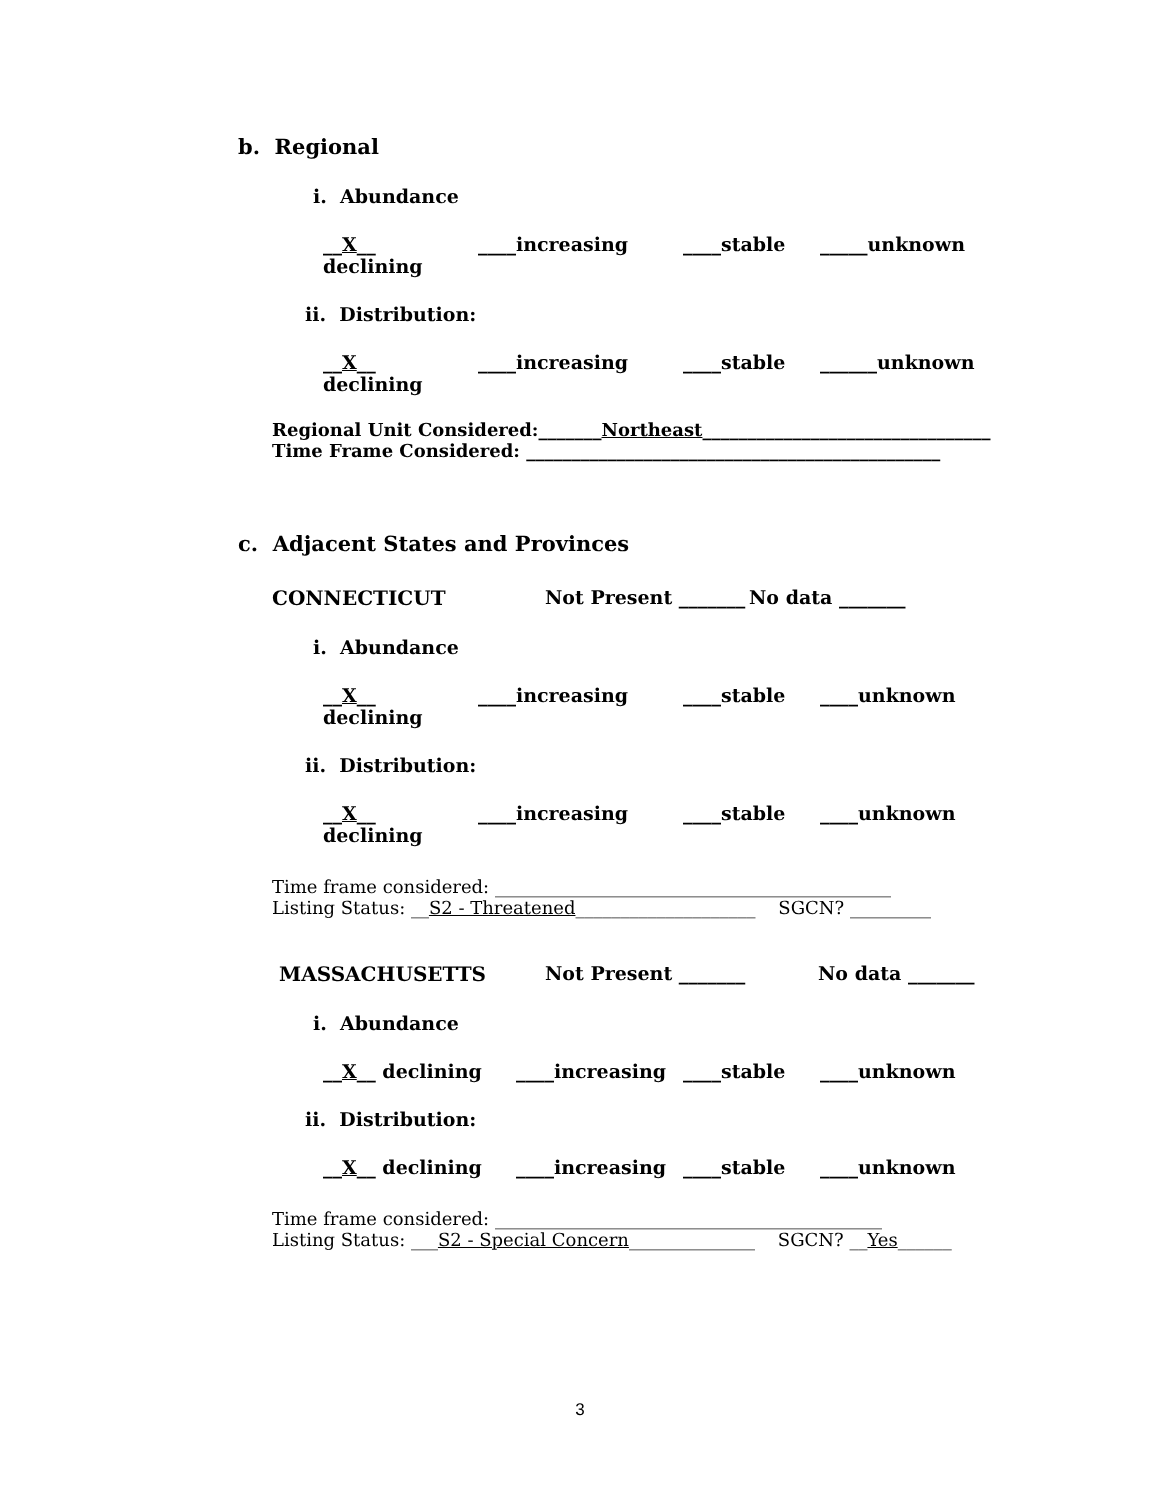b. Regional
i. Abundance
__X__ declining ____increasing ____stable _____unknown
ii. Distribution:
__X__ declining ____increasing ____stable ______unknown
Regional Unit Considered:_______Northeast________________________________
Time Frame Considered: ______________________________________________
c. Adjacent States and Provinces
CONNECTICUT Not Present _______ No data _______
i. Abundance
__X__ declining ____increasing ____stable ____unknown
ii. Distribution:
__X__ declining ____increasing ____stable ____unknown
Time frame considered: ____________________________________________
Listing Status: __S2 - Threatened____________________ SGCN? _________
MASSACHUSETTS Not Present _______ No data _______
i. Abundance
__X__ declining ____increasing ____stable ____unknown
ii. Distribution:
__X__ declining ____increasing ____stable ____unknown
Time frame considered: ___________________________________________
Listing Status: ___S2 - Special Concern______________ SGCN? __Yes______
3